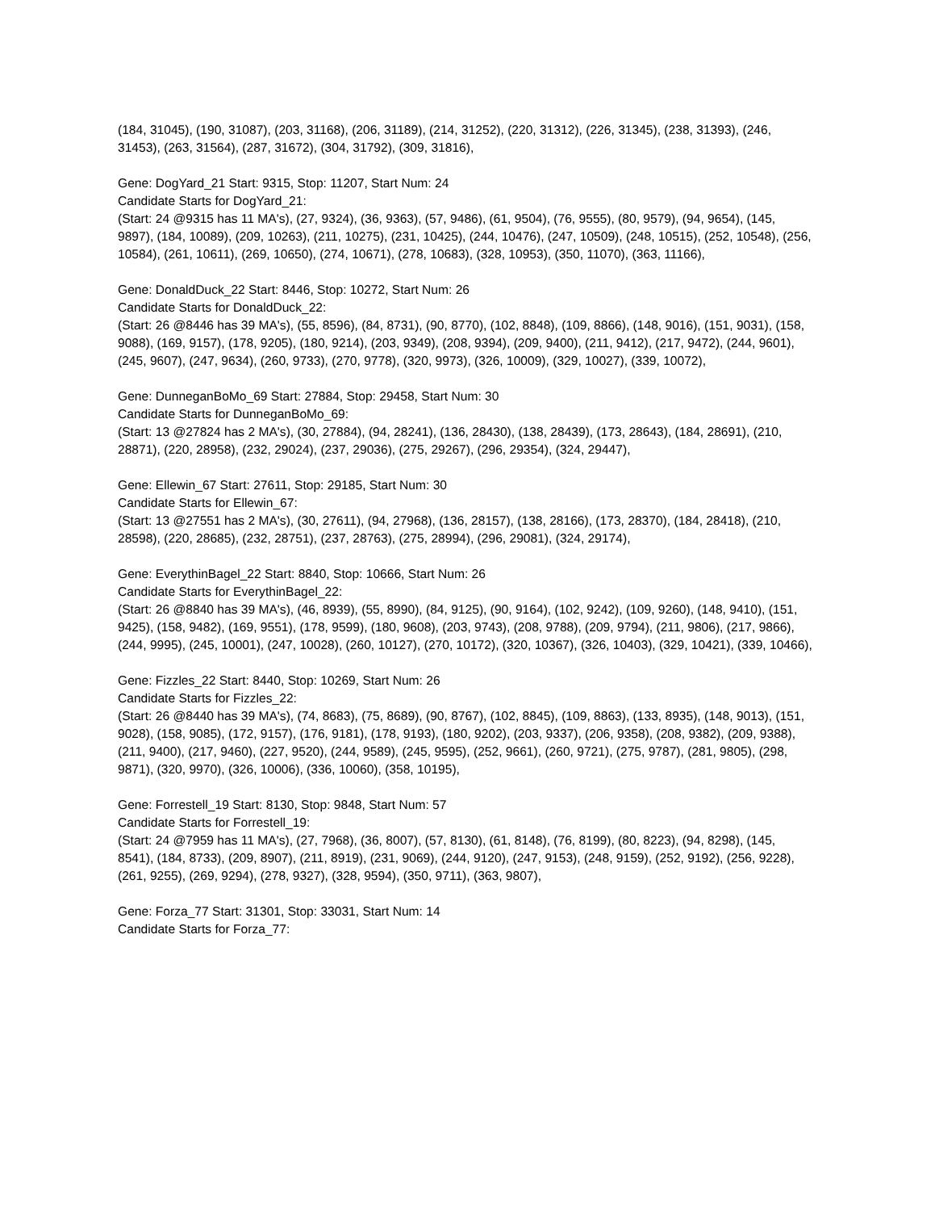(184, 31045), (190, 31087), (203, 31168), (206, 31189), (214, 31252), (220, 31312), (226, 31345), (238, 31393), (246, 31453), (263, 31564), (287, 31672), (304, 31792), (309, 31816),
Gene: DogYard_21 Start: 9315, Stop: 11207, Start Num: 24
Candidate Starts for DogYard_21:
(Start: 24 @9315 has 11 MA's), (27, 9324), (36, 9363), (57, 9486), (61, 9504), (76, 9555), (80, 9579), (94, 9654), (145, 9897), (184, 10089), (209, 10263), (211, 10275), (231, 10425), (244, 10476), (247, 10509), (248, 10515), (252, 10548), (256, 10584), (261, 10611), (269, 10650), (274, 10671), (278, 10683), (328, 10953), (350, 11070), (363, 11166),
Gene: DonaldDuck_22 Start: 8446, Stop: 10272, Start Num: 26
Candidate Starts for DonaldDuck_22:
(Start: 26 @8446 has 39 MA's), (55, 8596), (84, 8731), (90, 8770), (102, 8848), (109, 8866), (148, 9016), (151, 9031), (158, 9088), (169, 9157), (178, 9205), (180, 9214), (203, 9349), (208, 9394), (209, 9400), (211, 9412), (217, 9472), (244, 9601), (245, 9607), (247, 9634), (260, 9733), (270, 9778), (320, 9973), (326, 10009), (329, 10027), (339, 10072),
Gene: DunneganBoMo_69 Start: 27884, Stop: 29458, Start Num: 30
Candidate Starts for DunneganBoMo_69:
(Start: 13 @27824 has 2 MA's), (30, 27884), (94, 28241), (136, 28430), (138, 28439), (173, 28643), (184, 28691), (210, 28871), (220, 28958), (232, 29024), (237, 29036), (275, 29267), (296, 29354), (324, 29447),
Gene: Ellewin_67 Start: 27611, Stop: 29185, Start Num: 30
Candidate Starts for Ellewin_67:
(Start: 13 @27551 has 2 MA's), (30, 27611), (94, 27968), (136, 28157), (138, 28166), (173, 28370), (184, 28418), (210, 28598), (220, 28685), (232, 28751), (237, 28763), (275, 28994), (296, 29081), (324, 29174),
Gene: EverythinBagel_22 Start: 8840, Stop: 10666, Start Num: 26
Candidate Starts for EverythinBagel_22:
(Start: 26 @8840 has 39 MA's), (46, 8939), (55, 8990), (84, 9125), (90, 9164), (102, 9242), (109, 9260), (148, 9410), (151, 9425), (158, 9482), (169, 9551), (178, 9599), (180, 9608), (203, 9743), (208, 9788), (209, 9794), (211, 9806), (217, 9866), (244, 9995), (245, 10001), (247, 10028), (260, 10127), (270, 10172), (320, 10367), (326, 10403), (329, 10421), (339, 10466),
Gene: Fizzles_22 Start: 8440, Stop: 10269, Start Num: 26
Candidate Starts for Fizzles_22:
(Start: 26 @8440 has 39 MA's), (74, 8683), (75, 8689), (90, 8767), (102, 8845), (109, 8863), (133, 8935), (148, 9013), (151, 9028), (158, 9085), (172, 9157), (176, 9181), (178, 9193), (180, 9202), (203, 9337), (206, 9358), (208, 9382), (209, 9388), (211, 9400), (217, 9460), (227, 9520), (244, 9589), (245, 9595), (252, 9661), (260, 9721), (275, 9787), (281, 9805), (298, 9871), (320, 9970), (326, 10006), (336, 10060), (358, 10195),
Gene: Forrestell_19 Start: 8130, Stop: 9848, Start Num: 57
Candidate Starts for Forrestell_19:
(Start: 24 @7959 has 11 MA's), (27, 7968), (36, 8007), (57, 8130), (61, 8148), (76, 8199), (80, 8223), (94, 8298), (145, 8541), (184, 8733), (209, 8907), (211, 8919), (231, 9069), (244, 9120), (247, 9153), (248, 9159), (252, 9192), (256, 9228), (261, 9255), (269, 9294), (278, 9327), (328, 9594), (350, 9711), (363, 9807),
Gene: Forza_77 Start: 31301, Stop: 33031, Start Num: 14
Candidate Starts for Forza_77: